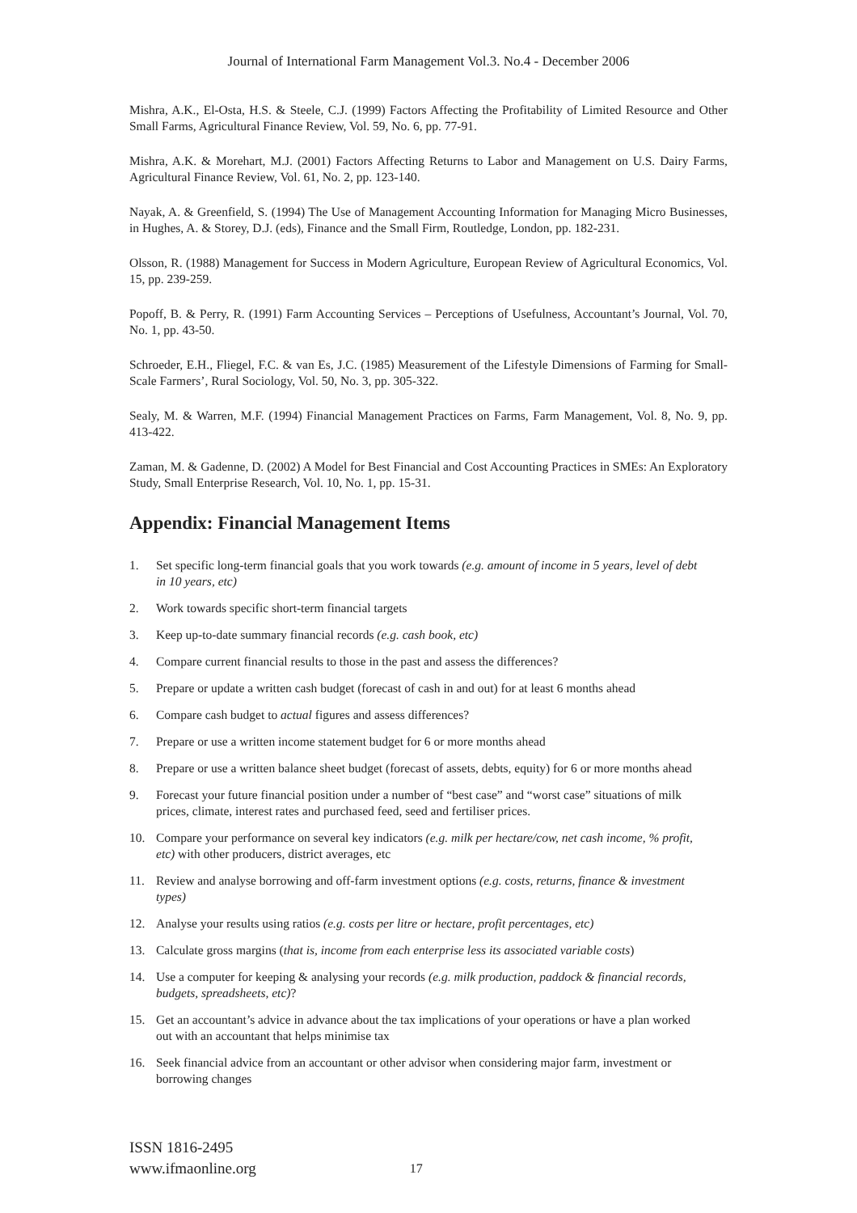Journal of International Farm Management Vol.3. No.4 - December 2006
Mishra, A.K., El-Osta, H.S. & Steele, C.J. (1999) Factors Affecting the Profitability of Limited Resource and Other Small Farms, Agricultural Finance Review, Vol. 59, No. 6, pp. 77-91.
Mishra, A.K. & Morehart, M.J. (2001) Factors Affecting Returns to Labor and Management on U.S. Dairy Farms, Agricultural Finance Review, Vol. 61, No. 2, pp. 123-140.
Nayak, A. & Greenfield, S. (1994) The Use of Management Accounting Information for Managing Micro Businesses, in Hughes, A. & Storey, D.J. (eds), Finance and the Small Firm, Routledge, London, pp. 182-231.
Olsson, R. (1988) Management for Success in Modern Agriculture, European Review of Agricultural Economics, Vol. 15, pp. 239-259.
Popoff, B. & Perry, R. (1991) Farm Accounting Services – Perceptions of Usefulness, Accountant’s Journal, Vol. 70, No. 1, pp. 43-50.
Schroeder, E.H., Fliegel, F.C. & van Es, J.C. (1985) Measurement of the Lifestyle Dimensions of Farming for Small-Scale Farmers’, Rural Sociology, Vol. 50, No. 3, pp. 305-322.
Sealy, M. & Warren, M.F. (1994) Financial Management Practices on Farms, Farm Management, Vol. 8, No. 9, pp. 413-422.
Zaman, M. & Gadenne, D. (2002) A Model for Best Financial and Cost Accounting Practices in SMEs: An Exploratory Study, Small Enterprise Research, Vol. 10, No. 1, pp. 15-31.
Appendix: Financial Management Items
1. Set specific long-term financial goals that you work towards (e.g. amount of income in 5 years, level of debt in 10 years, etc)
2. Work towards specific short-term financial targets
3. Keep up-to-date summary financial records (e.g. cash book, etc)
4. Compare current financial results to those in the past and assess the differences?
5. Prepare or update a written cash budget (forecast of cash in and out) for at least 6 months ahead
6. Compare cash budget to actual figures and assess differences?
7. Prepare or use a written income statement budget for 6 or more months ahead
8. Prepare or use a written balance sheet budget (forecast of assets, debts, equity) for 6 or more months ahead
9. Forecast your future financial position under a number of “best case” and “worst case” situations of milk prices, climate, interest rates and purchased feed, seed and fertiliser prices.
10. Compare your performance on several key indicators (e.g. milk per hectare/cow, net cash income, % profit, etc) with other producers, district averages, etc
11. Review and analyse borrowing and off-farm investment options (e.g. costs, returns, finance & investment types)
12. Analyse your results using ratios (e.g. costs per litre or hectare, profit percentages, etc)
13. Calculate gross margins (that is, income from each enterprise less its associated variable costs)
14. Use a computer for keeping & analysing your records (e.g. milk production, paddock & financial records, budgets, spreadsheets, etc)?
15. Get an accountant’s advice in advance about the tax implications of your operations or have a plan worked out with an accountant that helps minimise tax
16. Seek financial advice from an accountant or other advisor when considering major farm, investment or borrowing changes
ISSN 1816-2495
www.ifmaonline.org
17